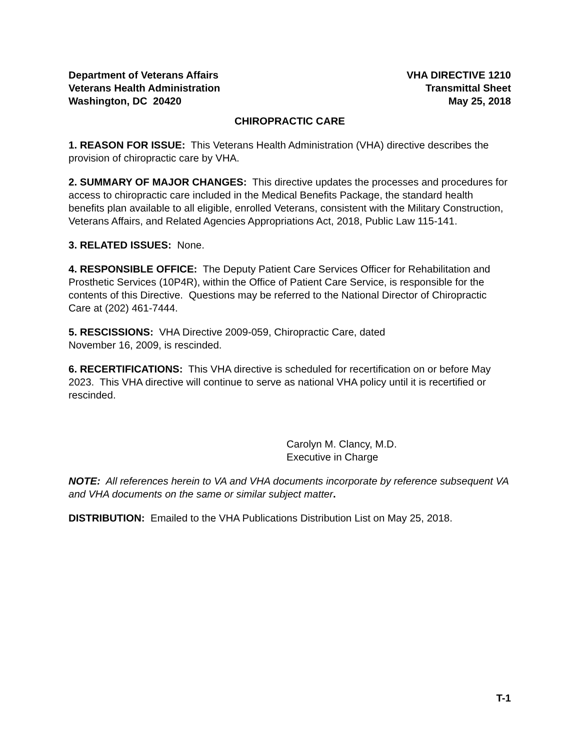Department of Veterans Affairs
Veterans Health Administration
Washington, DC 20420
VHA DIRECTIVE 1210
Transmittal Sheet
May 25, 2018
CHIROPRACTIC CARE
1. REASON FOR ISSUE: This Veterans Health Administration (VHA) directive describes the provision of chiropractic care by VHA.
2. SUMMARY OF MAJOR CHANGES: This directive updates the processes and procedures for access to chiropractic care included in the Medical Benefits Package, the standard health benefits plan available to all eligible, enrolled Veterans, consistent with the Military Construction, Veterans Affairs, and Related Agencies Appropriations Act, 2018, Public Law 115-141.
3. RELATED ISSUES: None.
4. RESPONSIBLE OFFICE: The Deputy Patient Care Services Officer for Rehabilitation and Prosthetic Services (10P4R), within the Office of Patient Care Service, is responsible for the contents of this Directive. Questions may be referred to the National Director of Chiropractic Care at (202) 461-7444.
5. RESCISSIONS: VHA Directive 2009-059, Chiropractic Care, dated
November 16, 2009, is rescinded.
6. RECERTIFICATIONS: This VHA directive is scheduled for recertification on or before May 2023. This VHA directive will continue to serve as national VHA policy until it is recertified or rescinded.
Carolyn M. Clancy, M.D.
Executive in Charge
NOTE: All references herein to VA and VHA documents incorporate by reference subsequent VA and VHA documents on the same or similar subject matter.
DISTRIBUTION: Emailed to the VHA Publications Distribution List on May 25, 2018.
T-1